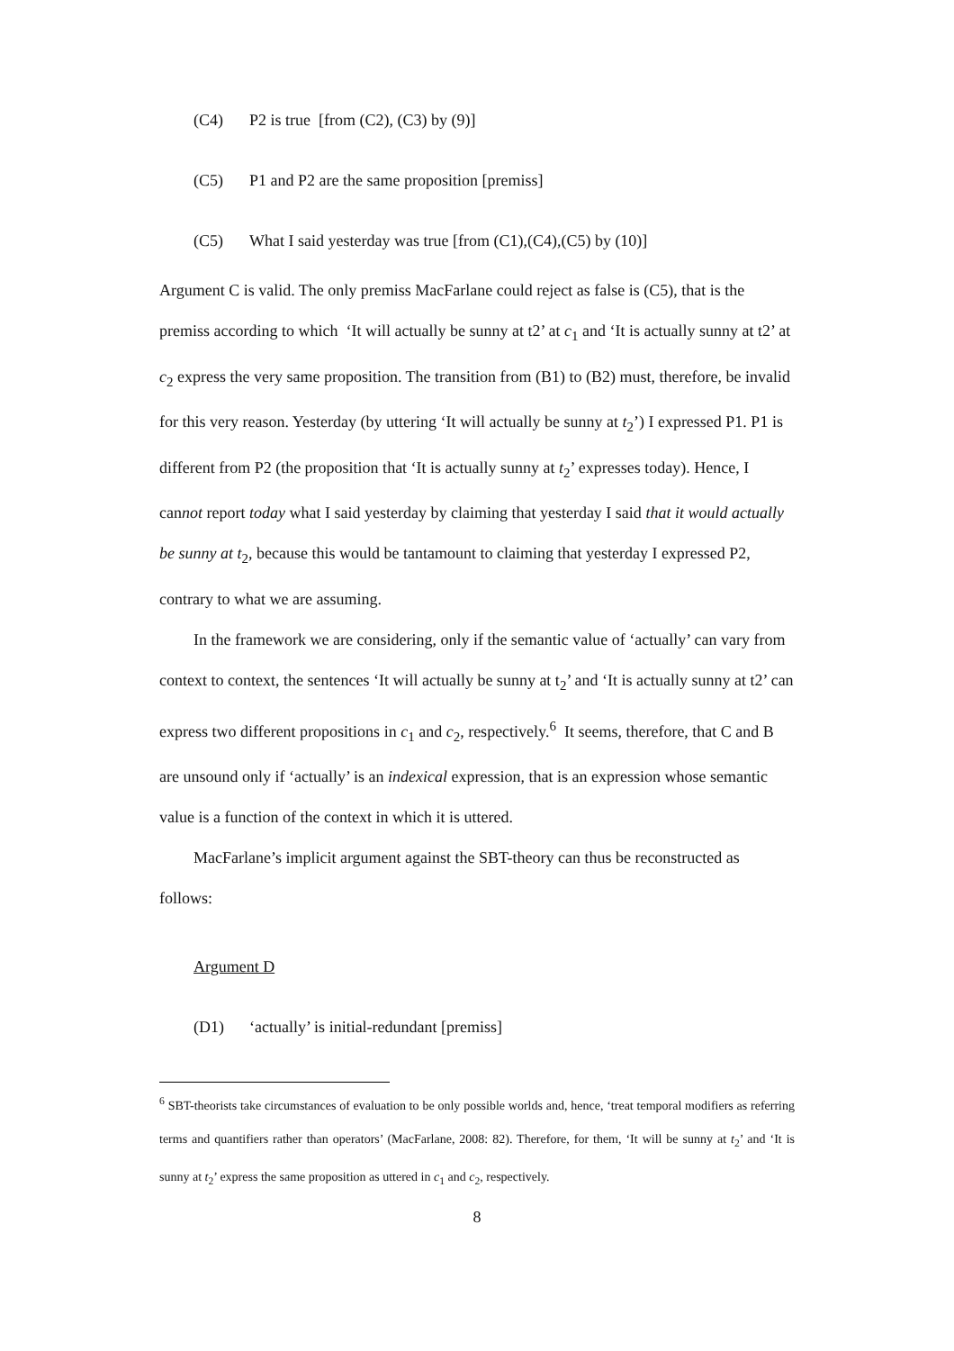(C4) P2 is true [from (C2), (C3) by (9)]
(C5) P1 and P2 are the same proposition [premiss]
(C5) What I said yesterday was true [from (C1),(C4),(C5) by (10)]
Argument C is valid. The only premiss MacFarlane could reject as false is (C5), that is the premiss according to which ‘It will actually be sunny at t2’ at c<sub>1</sub> and ‘It is actually sunny at t2’ at c<sub>2</sub> express the very same proposition. The transition from (B1) to (B2) must, therefore, be invalid for this very reason. Yesterday (by uttering ‘It will actually be sunny at t<sub>2</sub>’) I expressed P1. P1 is different from P2 (the proposition that ‘It is actually sunny at t<sub>2</sub>’ expresses today). Hence, I cannot report today what I said yesterday by claiming that yesterday I said that it would actually be sunny at t<sub>2</sub>, because this would be tantamount to claiming that yesterday I expressed P2, contrary to what we are assuming.
In the framework we are considering, only if the semantic value of ‘actually’ can vary from context to context, the sentences ‘It will actually be sunny at t<sub>2</sub>’ and ‘It is actually sunny at t2’ can express two different propositions in c<sub>1</sub> and c<sub>2</sub>, respectively.<sup>6</sup> It seems, therefore, that C and B are unsound only if ‘actually’ is an indexical expression, that is an expression whose semantic value is a function of the context in which it is uttered.
MacFarlane’s implicit argument against the SBT-theory can thus be reconstructed as follows:
Argument D
(D1) ‘actually’ is initial-redundant [premiss]
<sup>6</sup> SBT-theorists take circumstances of evaluation to be only possible worlds and, hence, ‘treat temporal modifiers as referring terms and quantifiers rather than operators’ (MacFarlane, 2008: 82). Therefore, for them, ‘It will be sunny at t<sub>2</sub>’ and ‘It is sunny at t<sub>2</sub>’ express the same proposition as uttered in c<sub>1</sub> and c<sub>2</sub>, respectively.
8